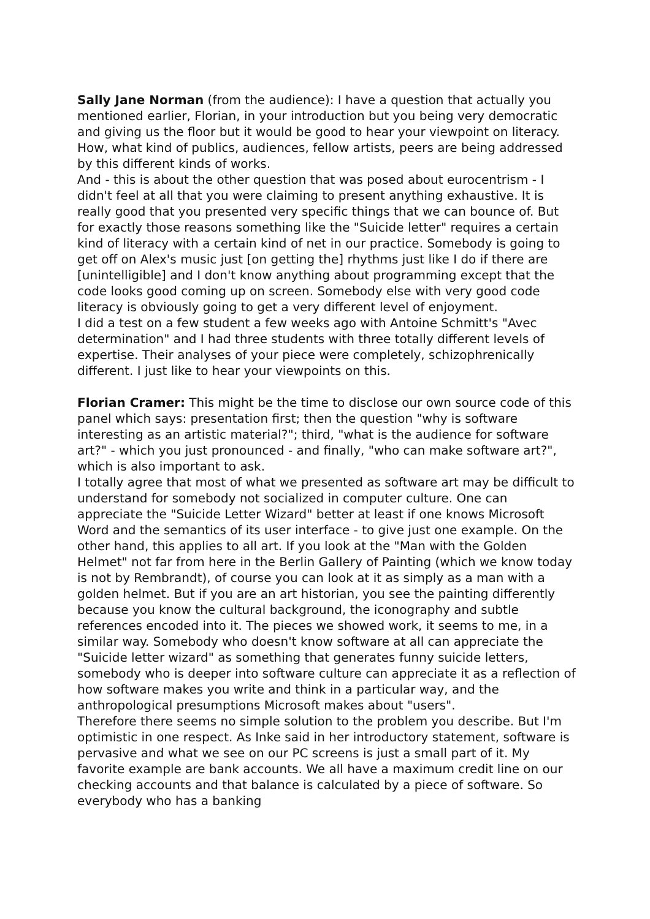Sally Jane Norman (from the audience): I have a question that actually you mentioned earlier, Florian, in your introduction but you being very democratic and giving us the floor but it would be good to hear your viewpoint on literacy. How, what kind of publics, audiences, fellow artists, peers are being addressed by this different kinds of works.
And - this is about the other question that was posed about eurocentrism - I didn't feel at all that you were claiming to present anything exhaustive. It is really good that you presented very specific things that we can bounce of. But for exactly those reasons something like the "Suicide letter" requires a certain kind of literacy with a certain kind of net in our practice. Somebody is going to get off on Alex's music just [on getting the] rhythms just like I do if there are [unintelligible] and I don't know anything about programming except that the code looks good coming up on screen. Somebody else with very good code literacy is obviously going to get a very different level of enjoyment.
I did a test on a few student a few weeks ago with Antoine Schmitt's "Avec determination" and I had three students with three totally different levels of expertise. Their analyses of your piece were completely, schizophrenically different. I just like to hear your viewpoints on this.
Florian Cramer: This might be the time to disclose our own source code of this panel which says: presentation first; then the question "why is software interesting as an artistic material?"; third, "what is the audience for software art?" - which you just pronounced - and finally, "who can make software art?", which is also important to ask.
I totally agree that most of what we presented as software art may be difficult to understand for somebody not socialized in computer culture. One can appreciate the "Suicide Letter Wizard" better at least if one knows Microsoft Word and the semantics of its user interface - to give just one example. On the other hand, this applies to all art. If you look at the "Man with the Golden Helmet" not far from here in the Berlin Gallery of Painting (which we know today is not by Rembrandt), of course you can look at it as simply as a man with a golden helmet. But if you are an art historian, you see the painting differently because you know the cultural background, the iconography and subtle references encoded into it. The pieces we showed work, it seems to me, in a similar way. Somebody who doesn't know software at all can appreciate the "Suicide letter wizard" as something that generates funny suicide letters, somebody who is deeper into software culture can appreciate it as a reflection of how software makes you write and think in a particular way, and the anthropological presumptions Microsoft makes about "users".
Therefore there seems no simple solution to the problem you describe. But I'm optimistic in one respect. As Inke said in her introductory statement, software is pervasive and what we see on our PC screens is just a small part of it. My favorite example are bank accounts. We all have a maximum credit line on our checking accounts and that balance is calculated by a piece of software. So everybody who has a banking